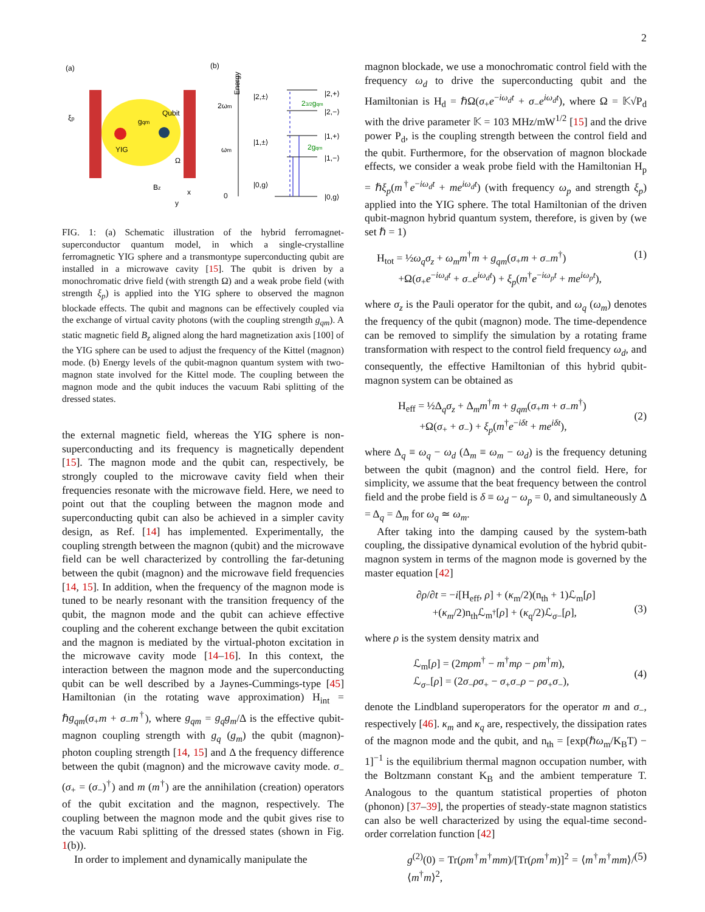2
(a)
(b)
Qubit
YIG
gqm
Ω
ξp
Bz
x
y
Energy
2ωm
ωm
0
|2,±⟩
|1,±⟩
|0,g⟩
|2,+⟩
|2,−⟩
|1,+⟩
|1,−⟩
|0,g⟩
23/2gqm
2gqm
FIG. 1: (a) Schematic illustration of the hybrid ferromagnet-superconductor quantum model, in which a single-crystalline ferromagnetic YIG sphere and a transmontype superconducting qubit are installed in a microwave cavity [15]. The qubit is driven by a monochromatic drive field (with strength Ω) and a weak probe field (with strength ξ<sub>p</sub>) is applied into the YIG sphere to observed the magnon blockade effects. The qubit and magnons can be effectively coupled via the exchange of virtual cavity photons (with the coupling strength g<sub>qm</sub>). A static magnetic field B<sub>z</sub> aligned along the hard magnetization axis [100] of the YIG sphere can be used to adjust the frequency of the Kittel (magnon) mode. (b) Energy levels of the qubit-magnon quantum system with two-magnon state involved for the Kittel mode. The coupling between the magnon mode and the qubit induces the vacuum Rabi splitting of the dressed states.
the external magnetic field, whereas the YIG sphere is non-superconducting and its frequency is magnetically dependent [15]. The magnon mode and the qubit can, respectively, be strongly coupled to the microwave cavity field when their frequencies resonate with the microwave field. Here, we need to point out that the coupling between the magnon mode and superconducting qubit can also be achieved in a simpler cavity design, as Ref. [14] has implemented. Experimentally, the coupling strength between the magnon (qubit) and the microwave field can be well characterized by controlling the far-detuning between the qubit (magnon) and the microwave field frequencies [14, 15]. In addition, when the frequency of the magnon mode is tuned to be nearly resonant with the transition frequency of the qubit, the magnon mode and the qubit can achieve effective coupling and the coherent exchange between the qubit excitation and the magnon is mediated by the virtual-photon excitation in the microwave cavity mode [14–16]. In this context, the interaction between the magnon mode and the superconducting qubit can be well described by a Jaynes-Cummings-type [45] Hamiltonian (in the rotating wave approximation) H<sub>int</sub> = ℏg<sub>qm</sub>(σ<sub>+</sub>m + σ<sub>−</sub>m<sup>†</sup>), where g<sub>qm</sub> = g<sub>q</sub>g<sub>m</sub>/Δ is the effective qubit-magnon coupling strength with g<sub>q</sub> (g<sub>m</sub>) the qubit (magnon)-photon coupling strength [14, 15] and Δ the frequency difference between the qubit (magnon) and the microwave cavity mode. σ<sub>−</sub> (σ<sub>+</sub> = (σ<sub>−</sub>)<sup>†</sup>) and m (m<sup>†</sup>) are the annihilation (creation) operators of the qubit excitation and the magnon, respectively. The coupling between the magnon mode and the qubit gives rise to the vacuum Rabi splitting of the dressed states (shown in Fig. 1(b)).
In order to implement and dynamically manipulate the
magnon blockade, we use a monochromatic control field with the frequency ω<sub>d</sub> to drive the superconducting qubit and the Hamiltonian is H<sub>d</sub> = ℏΩ(σ<sub>+</sub>e<sup>−iω<sub>d</sub>t</sup> + σ<sub>−</sub>e<sup>iω<sub>d</sub>t</sup>), where Ω = 𝕂√P<sub>d</sub> with the drive parameter 𝕂 = 103 MHz/mW<sup>1/2</sup> [15] and the drive power P<sub>d</sub>, is the coupling strength between the control field and the qubit. Furthermore, for the observation of magnon blockade effects, we consider a weak probe field with the Hamiltonian H<sub>p</sub> = ℏξ<sub>p</sub>(m<sup>†</sup>e<sup>−iω<sub>d</sub>t</sup> + me<sup>iω<sub>d</sub>t</sup>) (with frequency ω<sub>p</sub> and strength ξ<sub>p</sub>) applied into the YIG sphere. The total Hamiltonian of the driven qubit-magnon hybrid quantum system, therefore, is given by (we set ℏ = 1)
H<sub>tot</sub> = ½ω<sub>q</sub>σ<sub>z</sub> + ω<sub>m</sub>m<sup>†</sup>m + g<sub>qm</sub>(σ<sub>+</sub>m + σ<sub>−</sub>m<sup>†</sup>)
+Ω(σ<sub>+</sub>e<sup>−iω<sub>d</sub>t</sup> + σ<sub>−</sub>e<sup>iω<sub>d</sub>t</sup>) + ξ<sub>p</sub>(m<sup>†</sup>e<sup>−iω<sub>p</sub>t</sup> + me<sup>iω<sub>p</sub>t</sup>),
(1)
where σ<sub>z</sub> is the Pauli operator for the qubit, and ω<sub>q</sub> (ω<sub>m</sub>) denotes the frequency of the qubit (magnon) mode. The time-dependence can be removed to simplify the simulation by a rotating frame transformation with respect to the control field frequency ω<sub>d</sub>, and consequently, the effective Hamiltonian of this hybrid qubit-magnon system can be obtained as
H<sub>eff</sub> = ½Δ<sub>q</sub>σ<sub>z</sub> + Δ<sub>m</sub>m<sup>†</sup>m + g<sub>qm</sub>(σ<sub>+</sub>m + σ<sub>−</sub>m<sup>†</sup>)
+Ω(σ<sub>+</sub> + σ<sub>−</sub>) + ξ<sub>p</sub>(m<sup>†</sup>e<sup>−iδt</sup> + me<sup>iδt</sup>),
(2)
where Δ<sub>q</sub> ≡ ω<sub>q</sub> − ω<sub>d</sub> (Δ<sub>m</sub> ≡ ω<sub>m</sub> − ω<sub>d</sub>) is the frequency detuning between the qubit (magnon) and the control field. Here, for simplicity, we assume that the beat frequency between the control field and the probe field is δ ≡ ω<sub>d</sub> − ω<sub>p</sub> = 0, and simultaneously Δ = Δ<sub>q</sub> = Δ<sub>m</sub> for ω<sub>q</sub> ≃ ω<sub>m</sub>.
After taking into the damping caused by the system-bath coupling, the dissipative dynamical evolution of the hybrid qubit-magnon system in terms of the magnon mode is governed by the master equation [42]
∂ρ/∂t = −i[H<sub>eff</sub>, ρ] + (κ<sub>m</sub>/2)(n<sub>th</sub> + 1)ℒ<sub>m</sub>[ρ]
+(κ<sub>m</sub>/2)n<sub>th</sub>ℒ<sub>m<sup>†</sup></sub>[ρ] + (κ<sub>q</sub>/2)ℒ<sub>σ−</sub>[ρ],
(3)
where ρ is the system density matrix and
ℒ<sub>m</sub>[ρ] = (2mρm<sup>†</sup> − m<sup>†</sup>mρ − ρm<sup>†</sup>m),
ℒ<sub>σ−</sub>[ρ] = (2σ<sub>−</sub>ρσ<sub>+</sub> − σ<sub>+</sub>σ<sub>−</sub>ρ − ρσ<sub>+</sub>σ<sub>−</sub>),
(4)
denote the Lindbland superoperators for the operator m and σ<sub>−</sub>, respectively [46]. κ<sub>m</sub> and κ<sub>q</sub> are, respectively, the dissipation rates of the magnon mode and the qubit, and n<sub>th</sub> = [exp(ℏω<sub>m</sub>/K<sub>B</sub>T) − 1]<sup>−1</sup> is the equilibrium thermal magnon occupation number, with the Boltzmann constant K<sub>B</sub> and the ambient temperature T. Analogous to the quantum statistical properties of photon (phonon) [37–39], the properties of steady-state magnon statistics can also be well characterized by using the equal-time second-order correlation function [42]
g<sup>(2)</sup>(0) = Tr(ρm<sup>†</sup>m<sup>†</sup>mm)/[Tr(ρm<sup>†</sup>m)]<sup>2</sup> = ⟨m<sup>†</sup>m<sup>†</sup>mm⟩/⟨m<sup>†</sup>m⟩<sup>2</sup>,
(5)